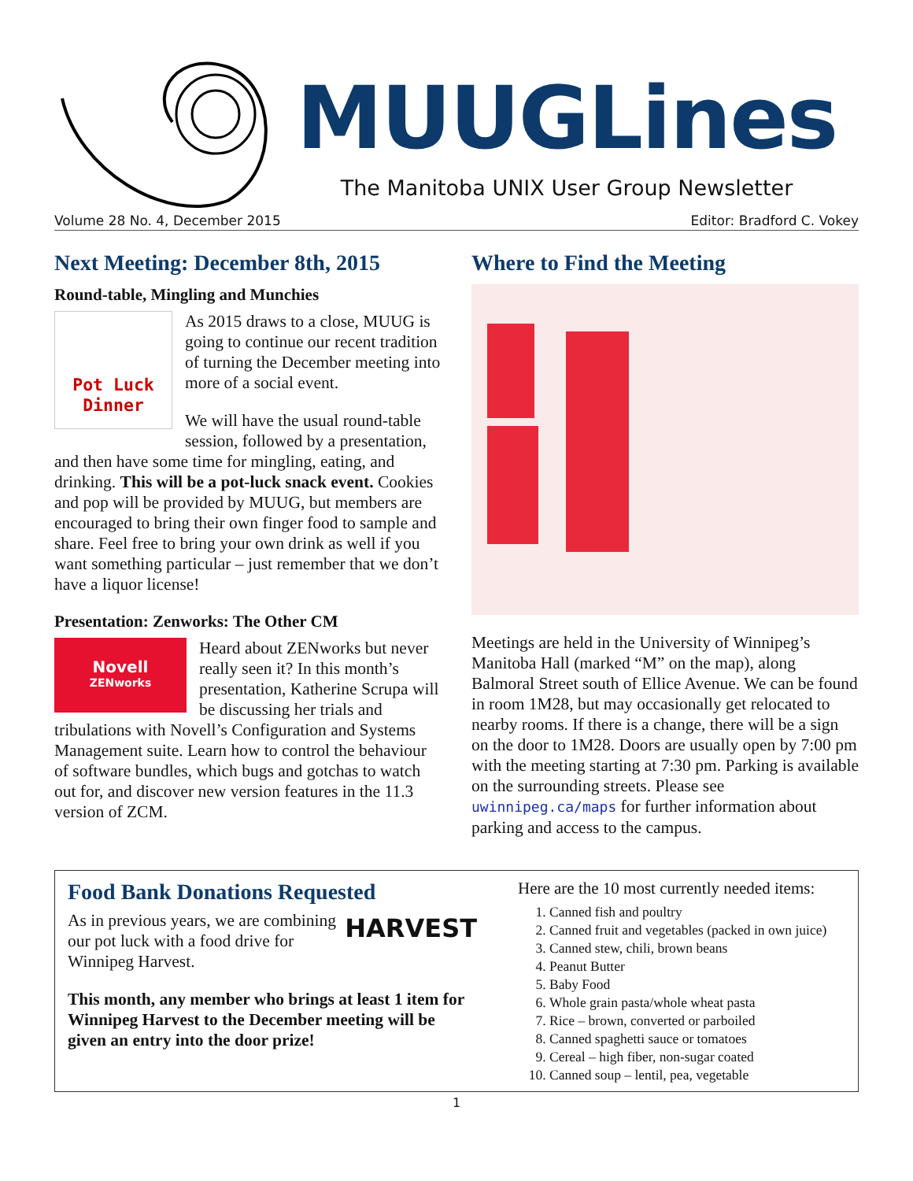MUUGLines
The Manitoba UNIX User Group Newsletter
Volume 28 No. 4, December 2015 Editor: Bradford C. Vokey
Next Meeting: December 8th, 2015
Round-table, Mingling and Munchies
Pot Luck
Dinner
As 2015 draws to a close, MUUG is going to continue our recent tradition of turning the December meeting into more of a social event.
We will have the usual round-table session, followed by a presentation, and then have some time for mingling, eating, and drinking. This will be a pot-luck snack event. Cookies and pop will be provided by MUUG, but members are encouraged to bring their own finger food to sample and share. Feel free to bring your own drink as well if you want something particular – just remember that we don’t have a liquor license!
Presentation: Zenworks: The Other CM
Novell
ZENworks
Heard about ZENworks but never really seen it? In this month’s presentation, Katherine Scrupa will be discussing her trials and tribulations with Novell’s Configuration and Systems Management suite. Learn how to control the behaviour of software bundles, which bugs and gotchas to watch out for, and discover new version features in the 11.3 version of ZCM.
Where to Find the Meeting
Meetings are held in the University of Winnipeg’s Manitoba Hall (marked “M” on the map), along Balmoral Street south of Ellice Avenue. We can be found in room 1M28, but may occasionally get relocated to nearby rooms. If there is a change, there will be a sign on the door to 1M28. Doors are usually open by 7:00 pm with the meeting starting at 7:30 pm. Parking is available on the surrounding streets. Please see uwinnipeg.ca/maps for further information about parking and access to the campus.
Food Bank Donations Requested
HARVEST
As in previous years, we are combining our pot luck with a food drive for Winnipeg Harvest.
This month, any member who brings at least 1 item for Winnipeg Harvest to the December meeting will be given an entry into the door prize!
Here are the 10 most currently needed items:
1. Canned fish and poultry
2. Canned fruit and vegetables (packed in own juice)
3. Canned stew, chili, brown beans
4. Peanut Butter
5. Baby Food
6. Whole grain pasta/whole wheat pasta
7. Rice – brown, converted or parboiled
8. Canned spaghetti sauce or tomatoes
9. Cereal – high fiber, non-sugar coated
10. Canned soup – lentil, pea, vegetable
1